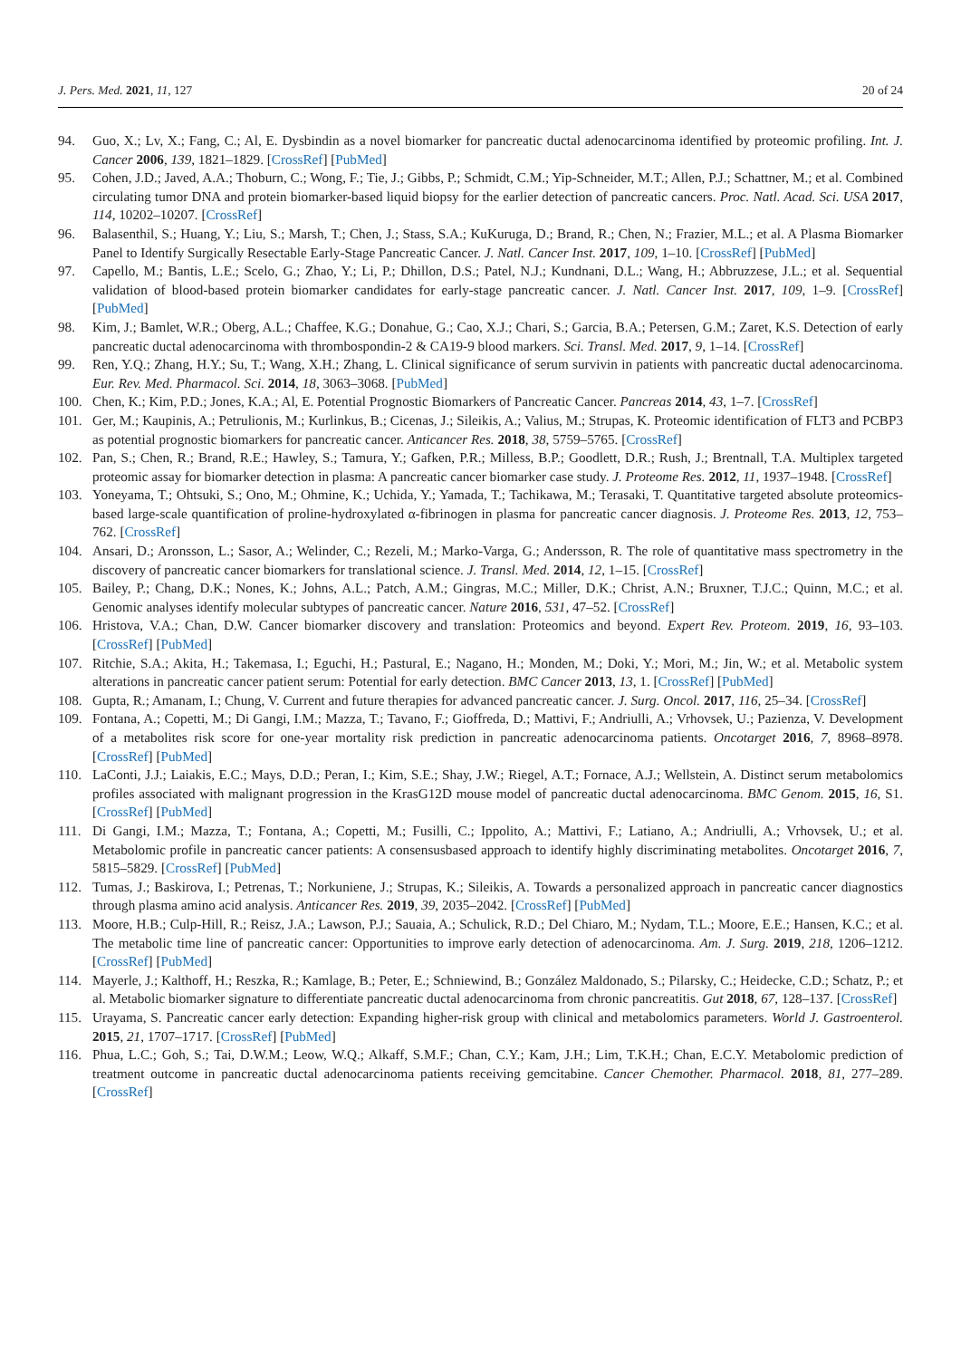J. Pers. Med. 2021, 11, 127 20 of 24
94. Guo, X.; Lv, X.; Fang, C.; Al, E. Dysbindin as a novel biomarker for pancreatic ductal adenocarcinoma identified by proteomic profiling. Int. J. Cancer 2006, 139, 1821–1829. [CrossRef] [PubMed]
95. Cohen, J.D.; Javed, A.A.; Thoburn, C.; Wong, F.; Tie, J.; Gibbs, P.; Schmidt, C.M.; Yip-Schneider, M.T.; Allen, P.J.; Schattner, M.; et al. Combined circulating tumor DNA and protein biomarker-based liquid biopsy for the earlier detection of pancreatic cancers. Proc. Natl. Acad. Sci. USA 2017, 114, 10202–10207. [CrossRef]
96. Balasenthil, S.; Huang, Y.; Liu, S.; Marsh, T.; Chen, J.; Stass, S.A.; KuKuruga, D.; Brand, R.; Chen, N.; Frazier, M.L.; et al. A Plasma Biomarker Panel to Identify Surgically Resectable Early-Stage Pancreatic Cancer. J. Natl. Cancer Inst. 2017, 109, 1–10. [CrossRef] [PubMed]
97. Capello, M.; Bantis, L.E.; Scelo, G.; Zhao, Y.; Li, P.; Dhillon, D.S.; Patel, N.J.; Kundnani, D.L.; Wang, H.; Abbruzzese, J.L.; et al. Sequential validation of blood-based protein biomarker candidates for early-stage pancreatic cancer. J. Natl. Cancer Inst. 2017, 109, 1–9. [CrossRef] [PubMed]
98. Kim, J.; Bamlet, W.R.; Oberg, A.L.; Chaffee, K.G.; Donahue, G.; Cao, X.J.; Chari, S.; Garcia, B.A.; Petersen, G.M.; Zaret, K.S. Detection of early pancreatic ductal adenocarcinoma with thrombospondin-2 & CA19-9 blood markers. Sci. Transl. Med. 2017, 9, 1–14. [CrossRef]
99. Ren, Y.Q.; Zhang, H.Y.; Su, T.; Wang, X.H.; Zhang, L. Clinical significance of serum survivin in patients with pancreatic ductal adenocarcinoma. Eur. Rev. Med. Pharmacol. Sci. 2014, 18, 3063–3068. [PubMed]
100. Chen, K.; Kim, P.D.; Jones, K.A.; Al, E. Potential Prognostic Biomarkers of Pancreatic Cancer. Pancreas 2014, 43, 1–7. [CrossRef]
101. Ger, M.; Kaupinis, A.; Petrulionis, M.; Kurlinkus, B.; Cicenas, J.; Sileikis, A.; Valius, M.; Strupas, K. Proteomic identification of FLT3 and PCBP3 as potential prognostic biomarkers for pancreatic cancer. Anticancer Res. 2018, 38, 5759–5765. [CrossRef]
102. Pan, S.; Chen, R.; Brand, R.E.; Hawley, S.; Tamura, Y.; Gafken, P.R.; Milless, B.P.; Goodlett, D.R.; Rush, J.; Brentnall, T.A. Multiplex targeted proteomic assay for biomarker detection in plasma: A pancreatic cancer biomarker case study. J. Proteome Res. 2012, 11, 1937–1948. [CrossRef]
103. Yoneyama, T.; Ohtsuki, S.; Ono, M.; Ohmine, K.; Uchida, Y.; Yamada, T.; Tachikawa, M.; Terasaki, T. Quantitative targeted absolute proteomics-based large-scale quantification of proline-hydroxylated α-fibrinogen in plasma for pancreatic cancer diagnosis. J. Proteome Res. 2013, 12, 753–762. [CrossRef]
104. Ansari, D.; Aronsson, L.; Sasor, A.; Welinder, C.; Rezeli, M.; Marko-Varga, G.; Andersson, R. The role of quantitative mass spectrometry in the discovery of pancreatic cancer biomarkers for translational science. J. Transl. Med. 2014, 12, 1–15. [CrossRef]
105. Bailey, P.; Chang, D.K.; Nones, K.; Johns, A.L.; Patch, A.M.; Gingras, M.C.; Miller, D.K.; Christ, A.N.; Bruxner, T.J.C.; Quinn, M.C.; et al. Genomic analyses identify molecular subtypes of pancreatic cancer. Nature 2016, 531, 47–52. [CrossRef]
106. Hristova, V.A.; Chan, D.W. Cancer biomarker discovery and translation: Proteomics and beyond. Expert Rev. Proteom. 2019, 16, 93–103. [CrossRef] [PubMed]
107. Ritchie, S.A.; Akita, H.; Takemasa, I.; Eguchi, H.; Pastural, E.; Nagano, H.; Monden, M.; Doki, Y.; Mori, M.; Jin, W.; et al. Metabolic system alterations in pancreatic cancer patient serum: Potential for early detection. BMC Cancer 2013, 13, 1. [CrossRef] [PubMed]
108. Gupta, R.; Amanam, I.; Chung, V. Current and future therapies for advanced pancreatic cancer. J. Surg. Oncol. 2017, 116, 25–34. [CrossRef]
109. Fontana, A.; Copetti, M.; Di Gangi, I.M.; Mazza, T.; Tavano, F.; Gioffreda, D.; Mattivi, F.; Andriulli, A.; Vrhovsek, U.; Pazienza, V. Development of a metabolites risk score for one-year mortality risk prediction in pancreatic adenocarcinoma patients. Oncotarget 2016, 7, 8968–8978. [CrossRef] [PubMed]
110. LaConti, J.J.; Laiakis, E.C.; Mays, D.D.; Peran, I.; Kim, S.E.; Shay, J.W.; Riegel, A.T.; Fornace, A.J.; Wellstein, A. Distinct serum metabolomics profiles associated with malignant progression in the KrasG12D mouse model of pancreatic ductal adenocarcinoma. BMC Genom. 2015, 16, S1. [CrossRef] [PubMed]
111. Di Gangi, I.M.; Mazza, T.; Fontana, A.; Copetti, M.; Fusilli, C.; Ippolito, A.; Mattivi, F.; Latiano, A.; Andriulli, A.; Vrhovsek, U.; et al. Metabolomic profile in pancreatic cancer patients: A consensusbased approach to identify highly discriminating metabolites. Oncotarget 2016, 7, 5815–5829. [CrossRef] [PubMed]
112. Tumas, J.; Baskirova, I.; Petrenas, T.; Norkuniene, J.; Strupas, K.; Sileikis, A. Towards a personalized approach in pancreatic cancer diagnostics through plasma amino acid analysis. Anticancer Res. 2019, 39, 2035–2042. [CrossRef] [PubMed]
113. Moore, H.B.; Culp-Hill, R.; Reisz, J.A.; Lawson, P.J.; Sauaia, A.; Schulick, R.D.; Del Chiaro, M.; Nydam, T.L.; Moore, E.E.; Hansen, K.C.; et al. The metabolic time line of pancreatic cancer: Opportunities to improve early detection of adenocarcinoma. Am. J. Surg. 2019, 218, 1206–1212. [CrossRef] [PubMed]
114. Mayerle, J.; Kalthoff, H.; Reszka, R.; Kamlage, B.; Peter, E.; Schniewind, B.; González Maldonado, S.; Pilarsky, C.; Heidecke, C.D.; Schatz, P.; et al. Metabolic biomarker signature to differentiate pancreatic ductal adenocarcinoma from chronic pancreatitis. Gut 2018, 67, 128–137. [CrossRef]
115. Urayama, S. Pancreatic cancer early detection: Expanding higher-risk group with clinical and metabolomics parameters. World J. Gastroenterol. 2015, 21, 1707–1717. [CrossRef] [PubMed]
116. Phua, L.C.; Goh, S.; Tai, D.W.M.; Leow, W.Q.; Alkaff, S.M.F.; Chan, C.Y.; Kam, J.H.; Lim, T.K.H.; Chan, E.C.Y. Metabolomic prediction of treatment outcome in pancreatic ductal adenocarcinoma patients receiving gemcitabine. Cancer Chemother. Pharmacol. 2018, 81, 277–289. [CrossRef]